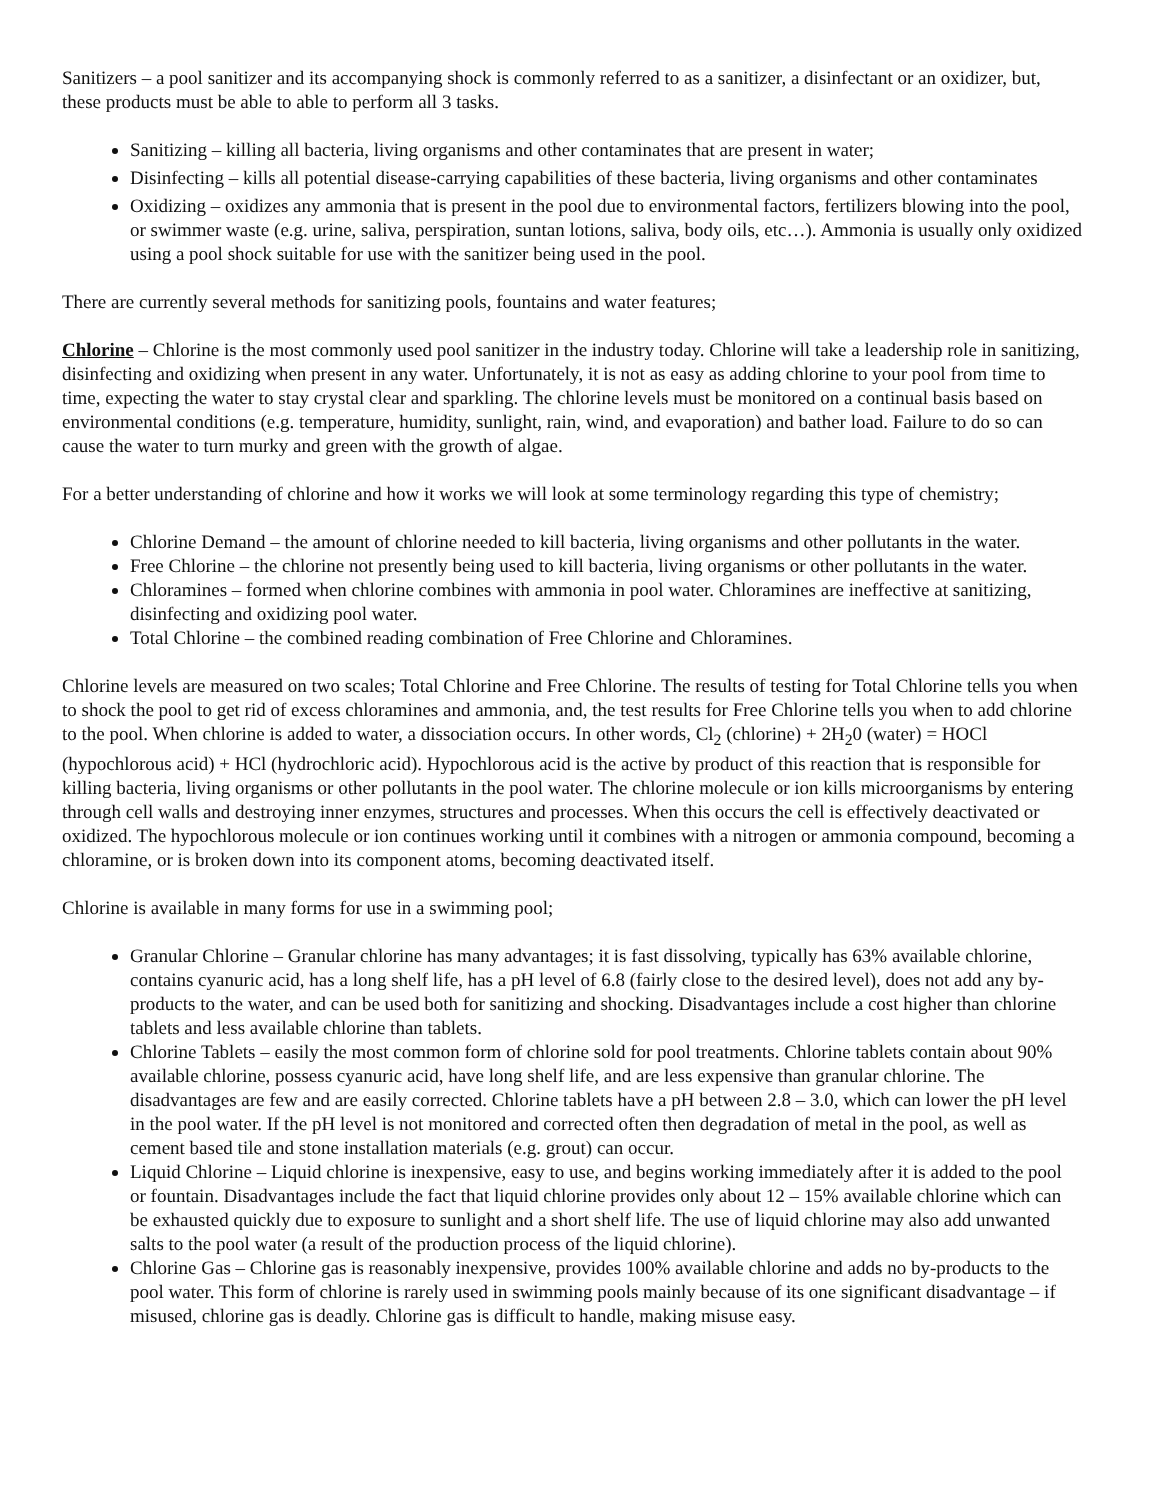Sanitizers – a pool sanitizer and its accompanying shock is commonly referred to as a sanitizer, a disinfectant or an oxidizer, but, these products must be able to able to perform all 3 tasks.
Sanitizing – killing all bacteria, living organisms and other contaminates that are present in water;
Disinfecting – kills all potential disease-carrying capabilities of these bacteria, living organisms and other contaminates
Oxidizing – oxidizes any ammonia that is present in the pool due to environmental factors, fertilizers blowing into the pool, or swimmer waste (e.g. urine, saliva, perspiration, suntan lotions, saliva, body oils, etc…). Ammonia is usually only oxidized using a pool shock suitable for use with the sanitizer being used in the pool.
There are currently several methods for sanitizing pools, fountains and water features;
Chlorine – Chlorine is the most commonly used pool sanitizer in the industry today. Chlorine will take a leadership role in sanitizing, disinfecting and oxidizing when present in any water. Unfortunately, it is not as easy as adding chlorine to your pool from time to time, expecting the water to stay crystal clear and sparkling. The chlorine levels must be monitored on a continual basis based on environmental conditions (e.g. temperature, humidity, sunlight, rain, wind, and evaporation) and bather load. Failure to do so can cause the water to turn murky and green with the growth of algae.
For a better understanding of chlorine and how it works we will look at some terminology regarding this type of chemistry;
Chlorine Demand – the amount of chlorine needed to kill bacteria, living organisms and other pollutants in the water.
Free Chlorine – the chlorine not presently being used to kill bacteria, living organisms or other pollutants in the water.
Chloramines – formed when chlorine combines with ammonia in pool water. Chloramines are ineffective at sanitizing, disinfecting and oxidizing pool water.
Total Chlorine – the combined reading combination of Free Chlorine and Chloramines.
Chlorine levels are measured on two scales; Total Chlorine and Free Chlorine. The results of testing for Total Chlorine tells you when to shock the pool to get rid of excess chloramines and ammonia, and, the test results for Free Chlorine tells you when to add chlorine to the pool. When chlorine is added to water, a dissociation occurs. In other words, Cl<sub>2</sub> (chlorine) + 2H<sub>2</sub>0 (water) = HOCl (hypochlorous acid) + HCl (hydrochloric acid). Hypochlorous acid is the active by product of this reaction that is responsible for killing bacteria, living organisms or other pollutants in the pool water. The chlorine molecule or ion kills microorganisms by entering through cell walls and destroying inner enzymes, structures and processes. When this occurs the cell is effectively deactivated or oxidized. The hypochlorous molecule or ion continues working until it combines with a nitrogen or ammonia compound, becoming a chloramine, or is broken down into its component atoms, becoming deactivated itself.
Chlorine is available in many forms for use in a swimming pool;
Granular Chlorine – Granular chlorine has many advantages; it is fast dissolving, typically has 63% available chlorine, contains cyanuric acid, has a long shelf life, has a pH level of 6.8 (fairly close to the desired level), does not add any by-products to the water, and can be used both for sanitizing and shocking. Disadvantages include a cost higher than chlorine tablets and less available chlorine than tablets.
Chlorine Tablets – easily the most common form of chlorine sold for pool treatments. Chlorine tablets contain about 90% available chlorine, possess cyanuric acid, have long shelf life, and are less expensive than granular chlorine. The disadvantages are few and are easily corrected. Chlorine tablets have a pH between 2.8 – 3.0, which can lower the pH level in the pool water. If the pH level is not monitored and corrected often then degradation of metal in the pool, as well as cement based tile and stone installation materials (e.g. grout) can occur.
Liquid Chlorine – Liquid chlorine is inexpensive, easy to use, and begins working immediately after it is added to the pool or fountain. Disadvantages include the fact that liquid chlorine provides only about 12 – 15% available chlorine which can be exhausted quickly due to exposure to sunlight and a short shelf life. The use of liquid chlorine may also add unwanted salts to the pool water (a result of the production process of the liquid chlorine).
Chlorine Gas – Chlorine gas is reasonably inexpensive, provides 100% available chlorine and adds no by-products to the pool water. This form of chlorine is rarely used in swimming pools mainly because of its one significant disadvantage – if misused, chlorine gas is deadly. Chlorine gas is difficult to handle, making misuse easy.